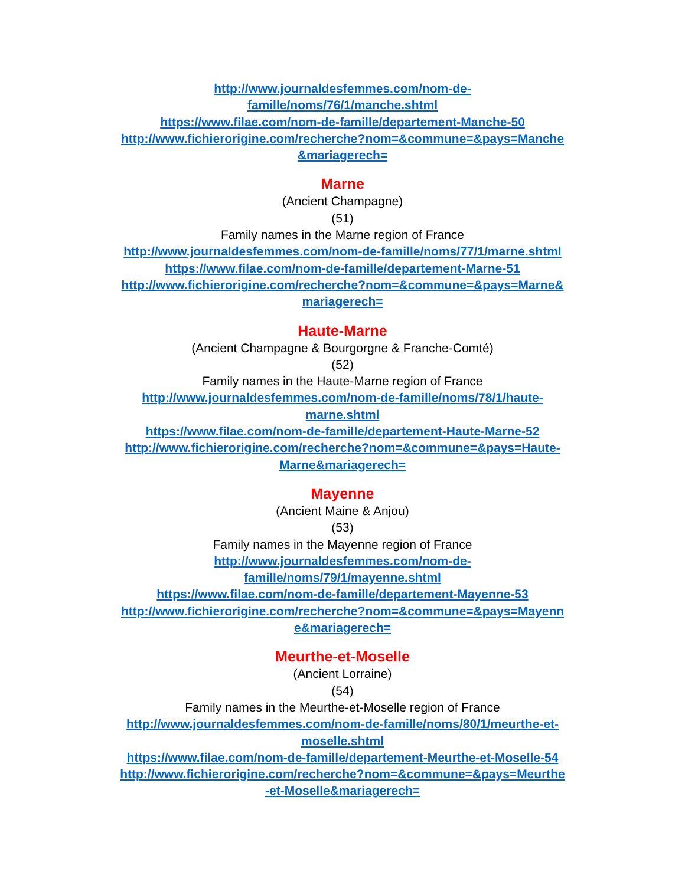http://www.journaldesfemmes.com/nom-de-
famille/noms/76/1/manche.shtml
https://www.filae.com/nom-de-famille/departement-Manche-50
http://www.fichierorigine.com/recherche?nom=&commune=&pays=Manche
&mariagerech=
Marne
(Ancient Champagne)
(51)
Family names in the Marne region of France
http://www.journaldesfemmes.com/nom-de-famille/noms/77/1/marne.shtml
https://www.filae.com/nom-de-famille/departement-Marne-51
http://www.fichierorigine.com/recherche?nom=&commune=&pays=Marne&
mariagerech=
Haute-Marne
(Ancient Champagne & Bourgorgne & Franche-Comté)
(52)
Family names in the Haute-Marne region of France
http://www.journaldesfemmes.com/nom-de-famille/noms/78/1/haute-
marne.shtml
https://www.filae.com/nom-de-famille/departement-Haute-Marne-52
http://www.fichierorigine.com/recherche?nom=&commune=&pays=Haute-
Marne&mariagerech=
Mayenne
(Ancient Maine & Anjou)
(53)
Family names in the Mayenne region of France
http://www.journaldesfemmes.com/nom-de-
famille/noms/79/1/mayenne.shtml
https://www.filae.com/nom-de-famille/departement-Mayenne-53
http://www.fichierorigine.com/recherche?nom=&commune=&pays=Mayenn
e&mariagerech=
Meurthe-et-Moselle
(Ancient Lorraine)
(54)
Family names in the Meurthe-et-Moselle region of France
http://www.journaldesfemmes.com/nom-de-famille/noms/80/1/meurthe-et-
moselle.shtml
https://www.filae.com/nom-de-famille/departement-Meurthe-et-Moselle-54
http://www.fichierorigine.com/recherche?nom=&commune=&pays=Meurthe
-et-Moselle&mariagerech=